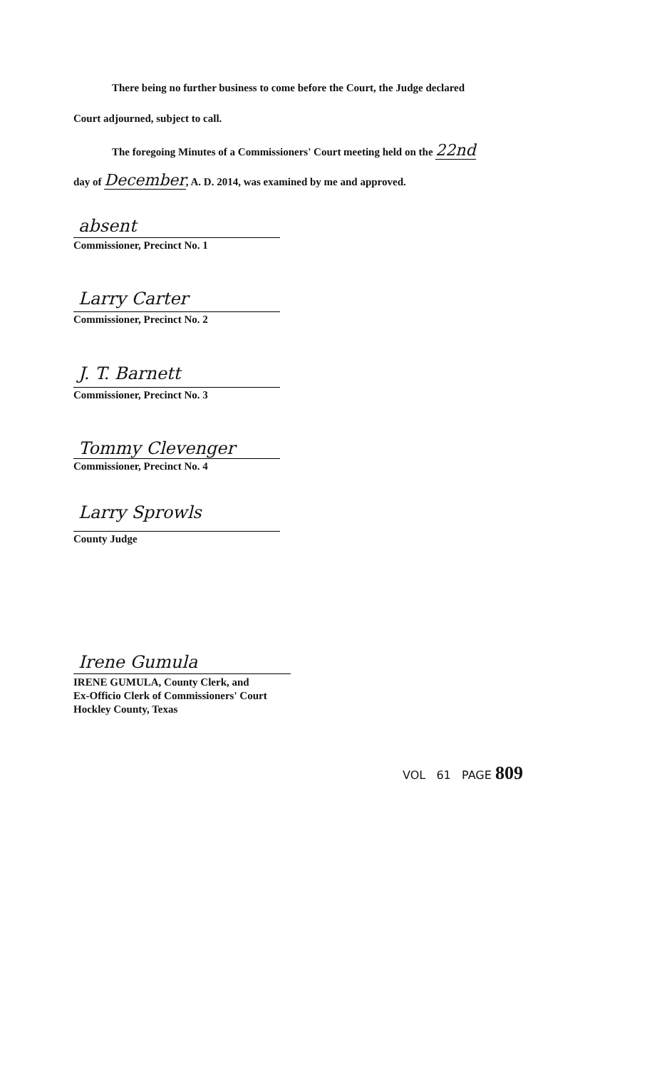There being no further business to come before the Court, the Judge declared
Court adjourned, subject to call.
The foregoing Minutes of a Commissioners' Court meeting held on the 22nd
day of December, A. D. 2014, was examined by me and approved.
absent
Commissioner, Precinct No. 1
Larry Carter
Commissioner, Precinct No. 2
J. T. Barnett
Commissioner, Precinct No. 3
Tommy Clevenger
Commissioner, Precinct No. 4
Larry Sprowls
County Judge
Irene Gumula
IRENE GUMULA, County Clerk, and
Ex-Officio Clerk of Commissioners' Court
Hockley County, Texas
VOL 61 PAGE 809